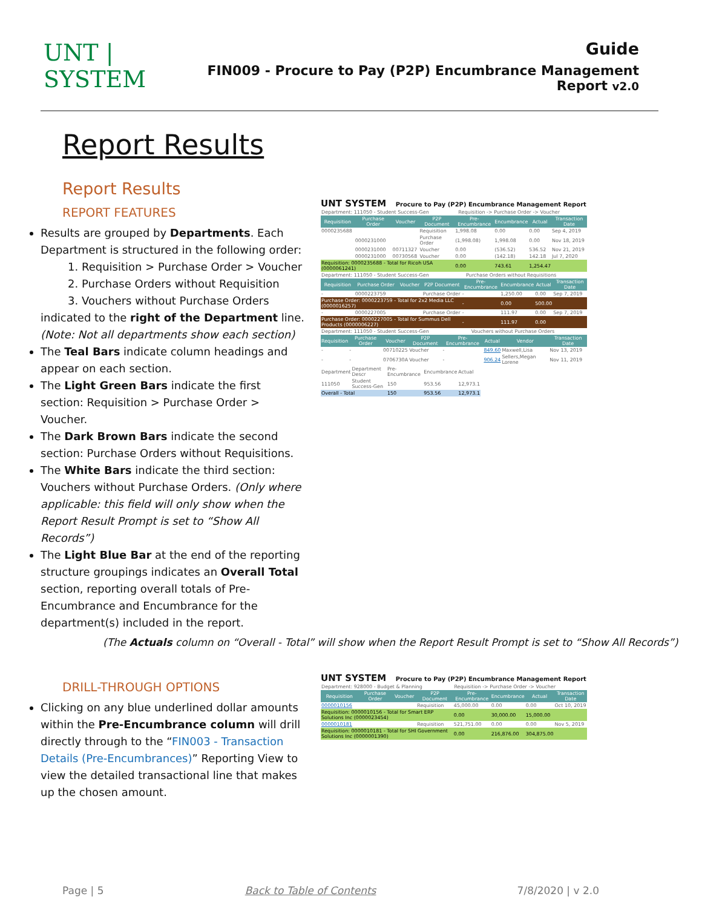UNT | SYSTEM
Guide
FIN009 - Procure to Pay (P2P) Encumbrance Management Report v2.0
Report Results
Report Results
REPORT FEATURES
Results are grouped by Departments. Each Department is structured in the following order:
1. Requisition > Purchase Order > Voucher
2. Purchase Orders without Requisition
3. Vouchers without Purchase Orders
indicated to the right of the Department line. (Note: Not all departments show each section)
The Teal Bars indicate column headings and appear on each section.
The Light Green Bars indicate the first section: Requisition > Purchase Order > Voucher.
The Dark Brown Bars indicate the second section: Purchase Orders without Requisitions.
The White Bars indicate the third section: Vouchers without Purchase Orders. (Only where applicable: this field will only show when the Report Result Prompt is set to “Show All Records”)
The Light Blue Bar at the end of the reporting structure groupings indicates an Overall Total section, reporting overall totals of Pre-Encumbrance and Encumbrance for the department(s) included in the report.
UNT SYSTEM Procure to Pay (P2P) Encumbrance Management Report
| Department: 111050 - Student Success-Gen | Requisition -> Purchase Order -> Voucher |
| Requisition | Purchase Order | Voucher | P2P Document | Pre-Encumbrance | Encumbrance | Actual | Transaction Date |
| --- | --- | --- | --- | --- | --- | --- | --- |
| 0000235688 | | | Requisition | 1,998.08 | 0.00 | 0.00 | Sep 4, 2019 |
| | 0000231000 | | Purchase Order | (1,998.08) | 1,998.08 | 0.00 | Nov 18, 2019 |
| | 0000231000 | 00711327 | Voucher | 0.00 | (536.52) | 536.52 | Nov 21, 2019 |
| | 0000231000 | 00730568 | Voucher | 0.00 | (142.18) | 142.18 | Jul 7, 2020 |
| Requisition: 0000235688 - Total for Ricoh USA (0000061241) | | | | 0.00 | 743.61 | 1,254.47 | |
| Department: 111050 - Student Success-Gen | Purchase Orders without Requisitions |
| Requisition | Purchase Order | Voucher | P2P Document | Pre-Encumbrance | Encumbrance | Actual | Transaction Date |
| --- | --- | --- | --- | --- | --- | --- | --- |
| - | 0000223759 | | Purchase Order | - | 1,250.00 | 0.00 | Sep 7, 2019 |
| Purchase Order: 0000223759 - Total for 2x2 Media LLC (0000016257) | | | | - | 0.00 | 500.00 | |
| - | 0000227005 | | Purchase Order | - | 111.97 | 0.00 | Sep 7, 2019 |
| Purchase Order: 0000227005 - Total for Summus Dell Products (0000006227) | | | | - | 111.97 | 0.00 | |
| Department: 111050 - Student Success-Gen | Vouchers without Purchase Orders |
| Requisition | Purchase Order | Voucher | P2P Document | Pre-Encumbrance | Actual | Vendor | Transaction Date |
| --- | --- | --- | --- | --- | --- | --- | --- |
| - | - | 00710225 | Voucher | - | 849.60 | Maxwell,Lisa | Nov 13, 2019 |
| - | - | 0706730A | Voucher | - | 906.24 | Sellers,Megan Lorene | Nov 11, 2019 |
| Department | Department Descr | Pre-Encumbrance | Encumbrance | Actual |
| 111050 | Student Success-Gen | 150 | 953.56 | 12,973.1 |
| Overall - Total | | 150 | 953.56 | 12,973.1 |
(The Actuals column on “Overall - Total” will show when the Report Result Prompt is set to “Show All Records”)
DRILL-THROUGH OPTIONS
Clicking on any blue underlined dollar amounts within the Pre-Encumbrance column will drill directly through to the “FIN003 - Transaction Details (Pre-Encumbrances)” Reporting View to view the detailed transactional line that makes up the chosen amount.
UNT SYSTEM Procure to Pay (P2P) Encumbrance Management Report
| Department: 928000 - Budget & Planning | Requisition -> Purchase Order -> Voucher |
| Requisition | Purchase Order | Voucher | P2P Document | Pre-Encumbrance | Encumbrance | Actual | Transaction Date |
| --- | --- | --- | --- | --- | --- | --- | --- |
| 0000010156 | | | Requisition | 45,000.00 | 0.00 | 0.00 | Oct 10, 2019 |
| Requisition: 0000010156 - Total for Smart ERP Solutions Inc (0000023454) | | | | 0.00 | 30,000.00 | 15,000.00 | |
| 0000010181 | | | Requisition | 521,751.00 | 0.00 | 0.00 | Nov 5, 2019 |
| Requisition: 0000010181 - Total for SHI Government Solutions Inc (0000001390) | | | | 0.00 | 216,876.00 | 304,875.00 | |
Page | 5 Back to Table of Contents 7/8/2020 | v 2.0